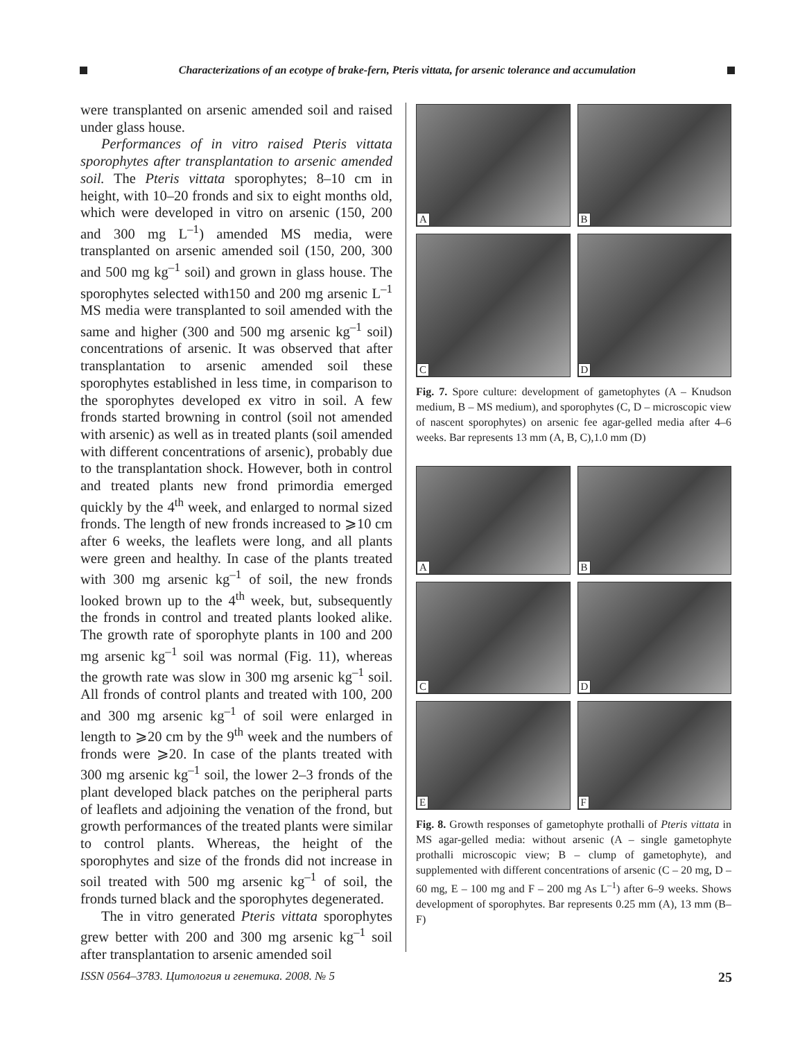Characterizations of an ecotype of brake-fern, Pteris vittata, for arsenic tolerance and accumulation
were transplanted on arsenic amended soil and raised under glass house.
Performances of in vitro raised Pteris vittata sporophytes after transplantation to arsenic amended soil. The Pteris vittata sporophytes; 8–10 cm in height, with 10–20 fronds and six to eight months old, which were developed in vitro on arsenic (150, 200 and 300 mg L<sup>–1</sup>) amended MS media, were transplanted on arsenic amended soil (150, 200, 300 and 500 mg kg<sup>–1</sup> soil) and grown in glass house. The sporophytes selected with150 and 200 mg arsenic L<sup>–1</sup> MS media were transplanted to soil amended with the same and higher (300 and 500 mg arsenic kg<sup>–1</sup> soil) concentrations of arsenic. It was observed that after transplantation to arsenic amended soil these sporophytes established in less time, in comparison to the sporophytes developed ex vitro in soil. A few fronds started browning in control (soil not amended with arsenic) as well as in treated plants (soil amended with different concentrations of arsenic), probably due to the transplantation shock. However, both in control and treated plants new frond primordia emerged quickly by the 4<sup>th</sup> week, and enlarged to normal sized fronds. The length of new fronds increased to ⩾10 cm after 6 weeks, the leaflets were long, and all plants were green and healthy. In case of the plants treated with 300 mg arsenic kg<sup>–1</sup> of soil, the new fronds looked brown up to the 4<sup>th</sup> week, but, subsequently the fronds in control and treated plants looked alike. The growth rate of sporophyte plants in 100 and 200 mg arsenic kg<sup>–1</sup> soil was normal (Fig. 11), whereas the growth rate was slow in 300 mg arsenic kg<sup>–1</sup> soil. All fronds of control plants and treated with 100, 200 and 300 mg arsenic kg<sup>–1</sup> of soil were enlarged in length to ⩾20 cm by the 9<sup>th</sup> week and the numbers of fronds were ⩾20. In case of the plants treated with 300 mg arsenic kg<sup>–1</sup> soil, the lower 2–3 fronds of the plant developed black patches on the peripheral parts of leaflets and adjoining the venation of the frond, but growth performances of the treated plants were similar to control plants. Whereas, the height of the sporophytes and size of the fronds did not increase in soil treated with 500 mg arsenic kg<sup>–1</sup> of soil, the fronds turned black and the sporophytes degenerated.
The in vitro generated Pteris vittata sporophytes grew better with 200 and 300 mg arsenic kg<sup>–1</sup> soil after transplantation to arsenic amended soil
A
B
C
D
Fig. 7. Spore culture: development of gametophytes (A – Knudson medium, B – MS medium), and sporophytes (C, D – microscopic view of nascent sporophytes) on arsenic fee agar-gelled media after 4–6 weeks. Bar represents 13 mm (A, B, C),1.0 mm (D)
A
B
C
D
E
F
Fig. 8. Growth responses of gametophyte prothalli of Pteris vittata in MS agar-gelled media: without arsenic (A – single gametophyte prothalli microscopic view; B – clump of gametophyte), and supplemented with different concentrations of arsenic (C – 20 mg, D – 60 mg, E – 100 mg and F – 200 mg As L<sup>–1</sup>) after 6–9 weeks. Shows development of sporophytes. Bar represents 0.25 mm (A), 13 mm (B–F)
ISSN 0564–3783. Цитология и генетика. 2008. № 5 25